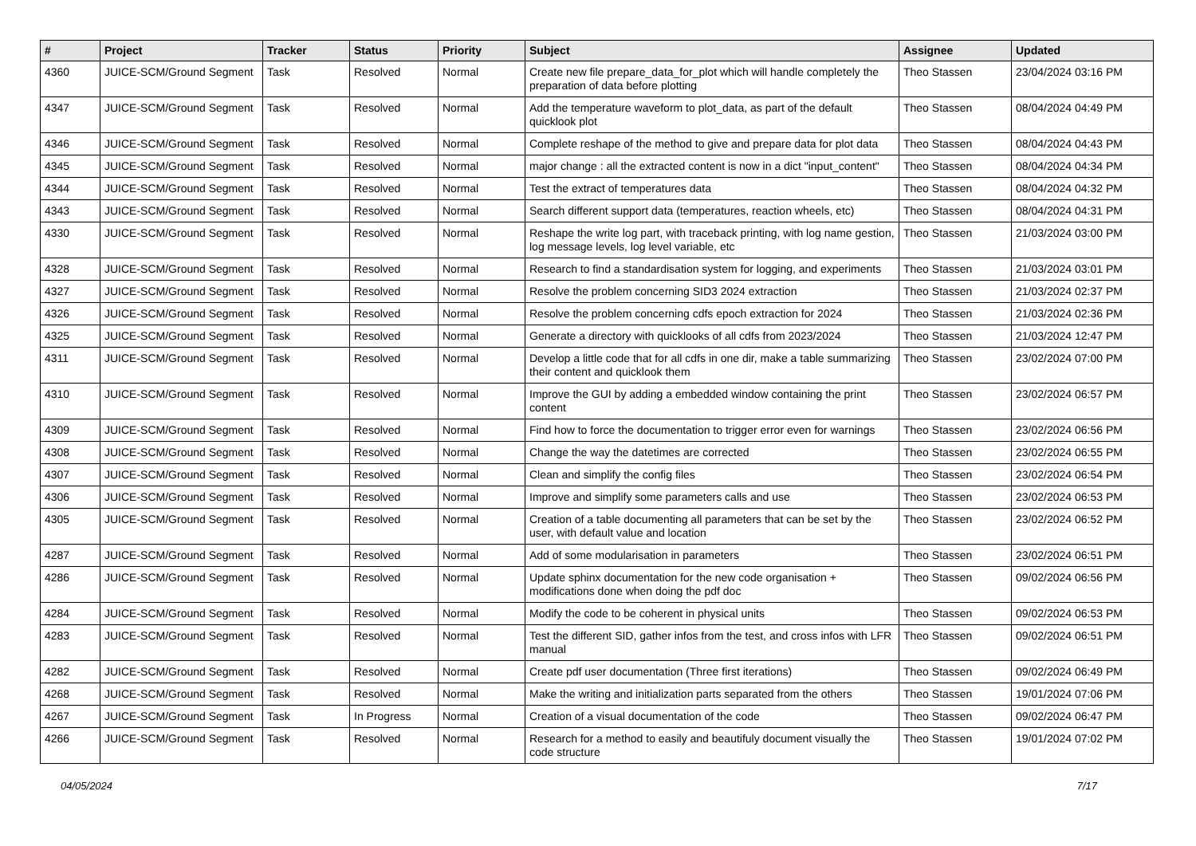| # | Project | Tracker | Status | Priority | Subject | Assignee | Updated |
| --- | --- | --- | --- | --- | --- | --- | --- |
| 4360 | JUICE-SCM/Ground Segment | Task | Resolved | Normal | Create new file prepare_data_for_plot which will handle completely the preparation of data before plotting | Theo Stassen | 23/04/2024 03:16 PM |
| 4347 | JUICE-SCM/Ground Segment | Task | Resolved | Normal | Add the temperature waveform to plot_data, as part of the default quicklook plot | Theo Stassen | 08/04/2024 04:49 PM |
| 4346 | JUICE-SCM/Ground Segment | Task | Resolved | Normal | Complete reshape of the method to give and prepare data for plot data | Theo Stassen | 08/04/2024 04:43 PM |
| 4345 | JUICE-SCM/Ground Segment | Task | Resolved | Normal | major change : all the extracted content is now in a dict "input_content" | Theo Stassen | 08/04/2024 04:34 PM |
| 4344 | JUICE-SCM/Ground Segment | Task | Resolved | Normal | Test the extract of temperatures data | Theo Stassen | 08/04/2024 04:32 PM |
| 4343 | JUICE-SCM/Ground Segment | Task | Resolved | Normal | Search different support data (temperatures, reaction wheels, etc) | Theo Stassen | 08/04/2024 04:31 PM |
| 4330 | JUICE-SCM/Ground Segment | Task | Resolved | Normal | Reshape the write log part, with traceback printing, with log name gestion, log message levels, log level variable, etc | Theo Stassen | 21/03/2024 03:00 PM |
| 4328 | JUICE-SCM/Ground Segment | Task | Resolved | Normal | Research to find a standardisation system for logging, and experiments | Theo Stassen | 21/03/2024 03:01 PM |
| 4327 | JUICE-SCM/Ground Segment | Task | Resolved | Normal | Resolve the problem concerning SID3 2024 extraction | Theo Stassen | 21/03/2024 02:37 PM |
| 4326 | JUICE-SCM/Ground Segment | Task | Resolved | Normal | Resolve the problem concerning cdfs epoch extraction for 2024 | Theo Stassen | 21/03/2024 02:36 PM |
| 4325 | JUICE-SCM/Ground Segment | Task | Resolved | Normal | Generate a directory with quicklooks of all cdfs from 2023/2024 | Theo Stassen | 21/03/2024 12:47 PM |
| 4311 | JUICE-SCM/Ground Segment | Task | Resolved | Normal | Develop a little code that for all cdfs in one dir, make a table summarizing their content and quicklook them | Theo Stassen | 23/02/2024 07:00 PM |
| 4310 | JUICE-SCM/Ground Segment | Task | Resolved | Normal | Improve the GUI by adding a embedded window containing the print content | Theo Stassen | 23/02/2024 06:57 PM |
| 4309 | JUICE-SCM/Ground Segment | Task | Resolved | Normal | Find how to force the documentation to trigger error even for warnings | Theo Stassen | 23/02/2024 06:56 PM |
| 4308 | JUICE-SCM/Ground Segment | Task | Resolved | Normal | Change the way the datetimes are corrected | Theo Stassen | 23/02/2024 06:55 PM |
| 4307 | JUICE-SCM/Ground Segment | Task | Resolved | Normal | Clean and simplify the config files | Theo Stassen | 23/02/2024 06:54 PM |
| 4306 | JUICE-SCM/Ground Segment | Task | Resolved | Normal | Improve and simplify some parameters calls and use | Theo Stassen | 23/02/2024 06:53 PM |
| 4305 | JUICE-SCM/Ground Segment | Task | Resolved | Normal | Creation of a table documenting all parameters that can be set by the user, with default value and location | Theo Stassen | 23/02/2024 06:52 PM |
| 4287 | JUICE-SCM/Ground Segment | Task | Resolved | Normal | Add of some modularisation in parameters | Theo Stassen | 23/02/2024 06:51 PM |
| 4286 | JUICE-SCM/Ground Segment | Task | Resolved | Normal | Update sphinx documentation for the new code organisation + modifications done when doing the pdf doc | Theo Stassen | 09/02/2024 06:56 PM |
| 4284 | JUICE-SCM/Ground Segment | Task | Resolved | Normal | Modify the code to be coherent in physical units | Theo Stassen | 09/02/2024 06:53 PM |
| 4283 | JUICE-SCM/Ground Segment | Task | Resolved | Normal | Test the different SID, gather infos from the test, and cross infos with LFR manual | Theo Stassen | 09/02/2024 06:51 PM |
| 4282 | JUICE-SCM/Ground Segment | Task | Resolved | Normal | Create pdf user documentation (Three first iterations) | Theo Stassen | 09/02/2024 06:49 PM |
| 4268 | JUICE-SCM/Ground Segment | Task | Resolved | Normal | Make the writing and initialization parts separated from the others | Theo Stassen | 19/01/2024 07:06 PM |
| 4267 | JUICE-SCM/Ground Segment | Task | In Progress | Normal | Creation of a visual documentation of the code | Theo Stassen | 09/02/2024 06:47 PM |
| 4266 | JUICE-SCM/Ground Segment | Task | Resolved | Normal | Research for a method to easily and beautifuly document visually the code structure | Theo Stassen | 19/01/2024 07:02 PM |
04/05/2024 7/17